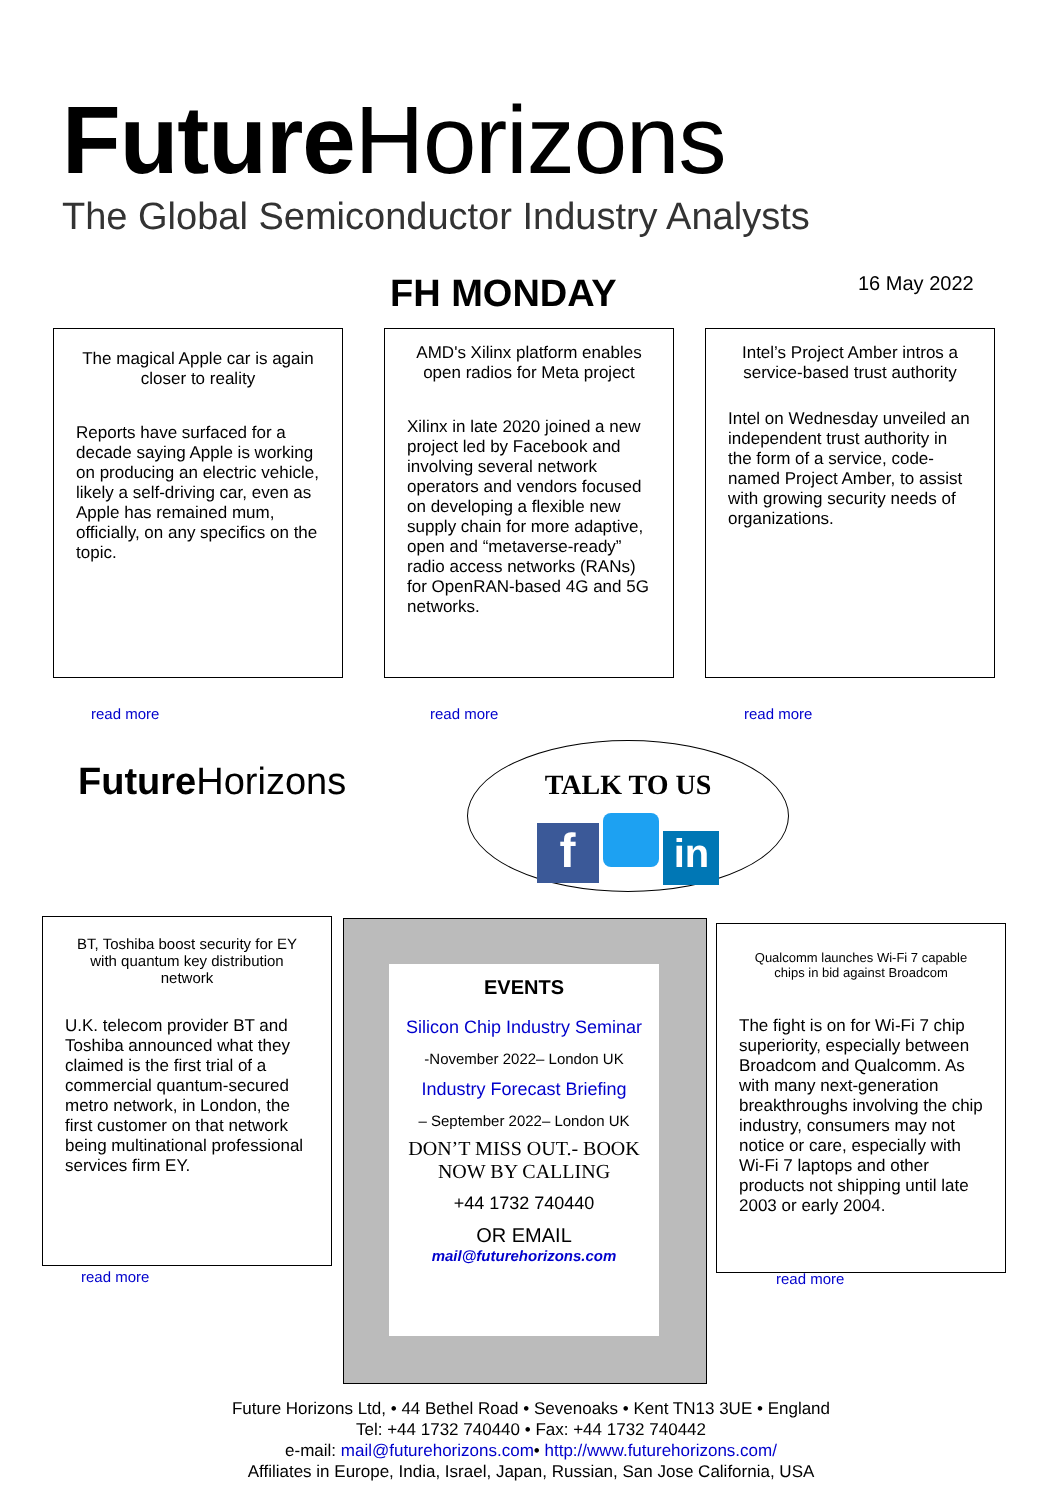Future Horizons
The Global Semiconductor Industry Analysts
FH MONDAY 16 May 2022
The magical Apple car is again closer to reality
Reports have surfaced for a decade saying Apple is working on producing an electric vehicle, likely a self-driving car, even as Apple has remained mum, officially, on any specifics on the topic.
read more
AMD's Xilinx platform enables open radios for Meta project
Xilinx in late 2020 joined a new project led by Facebook and involving several network operators and vendors focused on developing a flexible new supply chain for more adaptive, open and “metaverse-ready” radio access networks (RANs) for OpenRAN-based 4G and 5G networks.
read more
Intel’s Project Amber intros a service-based trust authority
Intel on Wednesday unveiled an independent trust authority in the form of a service, code-named Project Amber, to assist with growing security needs of organizations.
read more
Future Horizons
TALK TO US
f in
BT, Toshiba boost security for EY with quantum key distribution network
U.K. telecom provider BT and Toshiba announced what they claimed is the first trial of a commercial quantum-secured metro network, in London, the first customer on that network being multinational professional services firm EY.
read more
EVENTS
Silicon Chip Industry Seminar
-November 2022– London UK
Industry Forecast Briefing
– September 2022– London UK
DON’T MISS OUT.- BOOK NOW BY CALLING
+44 1732 740440
OR EMAIL
mail@futurehorizons.com
Qualcomm launches Wi-Fi 7 capable chips in bid against Broadcom
The fight is on for Wi-Fi 7 chip superiority, especially between Broadcom and Qualcomm. As with many next-generation breakthroughs involving the chip industry, consumers may not notice or care, especially with Wi-Fi 7 laptops and other products not shipping until late 2003 or early 2004.
read more
Future Horizons Ltd, • 44 Bethel Road • Sevenoaks • Kent TN13 3UE • England
Tel: +44 1732 740440 • Fax: +44 1732 740442
e-mail: mail@futurehorizons.com• http://www.futurehorizons.com/
Affiliates in Europe, India, Israel, Japan, Russian, San Jose California, USA